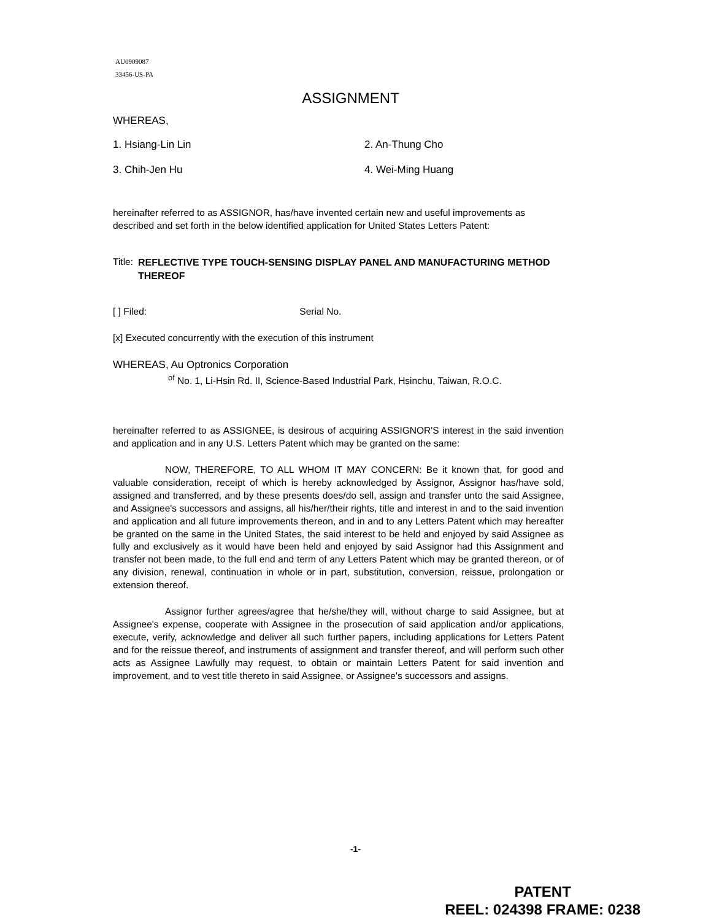AU0909087
33456-US-PA
ASSIGNMENT
WHEREAS,
1. Hsiang-Lin Lin
2. An-Thung Cho
3. Chih-Jen Hu
4. Wei-Ming Huang
hereinafter referred to as ASSIGNOR, has/have invented certain new and useful improvements as described and set forth in the below identified application for United States Letters Patent:
Title: REFLECTIVE TYPE TOUCH-SENSING DISPLAY PANEL AND MANUFACTURING METHOD THEREOF
[ ] Filed: Serial No.
[x] Executed concurrently with the execution of this instrument
WHEREAS, Au Optronics Corporation
<sup>of</sup> No. 1, Li-Hsin Rd. II, Science-Based Industrial Park, Hsinchu, Taiwan, R.O.C.
hereinafter referred to as ASSIGNEE, is desirous of acquiring ASSIGNOR'S interest in the said invention and application and in any U.S. Letters Patent which may be granted on the same:
NOW, THEREFORE, TO ALL WHOM IT MAY CONCERN: Be it known that, for good and valuable consideration, receipt of which is hereby acknowledged by Assignor, Assignor has/have sold, assigned and transferred, and by these presents does/do sell, assign and transfer unto the said Assignee, and Assignee's successors and assigns, all his/her/their rights, title and interest in and to the said invention and application and all future improvements thereon, and in and to any Letters Patent which may hereafter be granted on the same in the United States, the said interest to be held and enjoyed by said Assignee as fully and exclusively as it would have been held and enjoyed by said Assignor had this Assignment and transfer not been made, to the full end and term of any Letters Patent which may be granted thereon, or of any division, renewal, continuation in whole or in part, substitution, conversion, reissue, prolongation or extension thereof.
Assignor further agrees/agree that he/she/they will, without charge to said Assignee, but at Assignee's expense, cooperate with Assignee in the prosecution of said application and/or applications, execute, verify, acknowledge and deliver all such further papers, including applications for Letters Patent and for the reissue thereof, and instruments of assignment and transfer thereof, and will perform such other acts as Assignee Lawfully may request, to obtain or maintain Letters Patent for said invention and improvement, and to vest title thereto in said Assignee, or Assignee's successors and assigns.
-1-
PATENT
REEL: 024398 FRAME: 0238